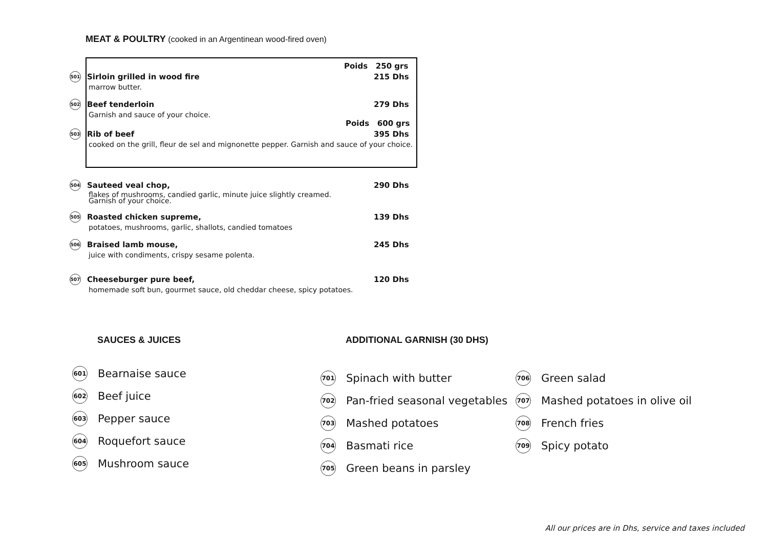MEAT & POULTRY (cooked in an Argentinean wood-fired oven)
Poids 250 grs
501
Sirloin grilled in wood fire 215 Dhs
marrow butter.
502
Beef tenderloin 279 Dhs
Garnish and sauce of your choice.
Poids 600 grs
503
Rib of beef 395 Dhs
cooked on the grill, fleur de sel and mignonette pepper. Garnish and sauce of your choice.
504
Sauteed veal chop, 290 Dhs
flakes of mushrooms, candied garlic, minute juice slightly creamed.
Garnish of your choice.
505
Roasted chicken supreme, 139 Dhs
potatoes, mushrooms, garlic, shallots, candied tomatoes
506
Braised lamb mouse, 245 Dhs
juice with condiments, crispy sesame polenta.
507
Cheeseburger pure beef, 120 Dhs
homemade soft bun, gourmet sauce, old cheddar cheese, spicy potatoes.
SAUCES & JUICES ADDITIONAL GARNISH (30 DHS)
601
Bearnaise sauce
602
Beef juice
603
Pepper sauce
604
Roquefort sauce
605
Mushroom sauce
701
Spinach with butter
702
Pan-fried seasonal vegetables
703
Mashed potatoes
704
Basmati rice
705
Green beans in parsley
706
Green salad
707
Mashed potatoes in olive oil
708
French fries
709
Spicy potato
All our prices are in Dhs, service and taxes included